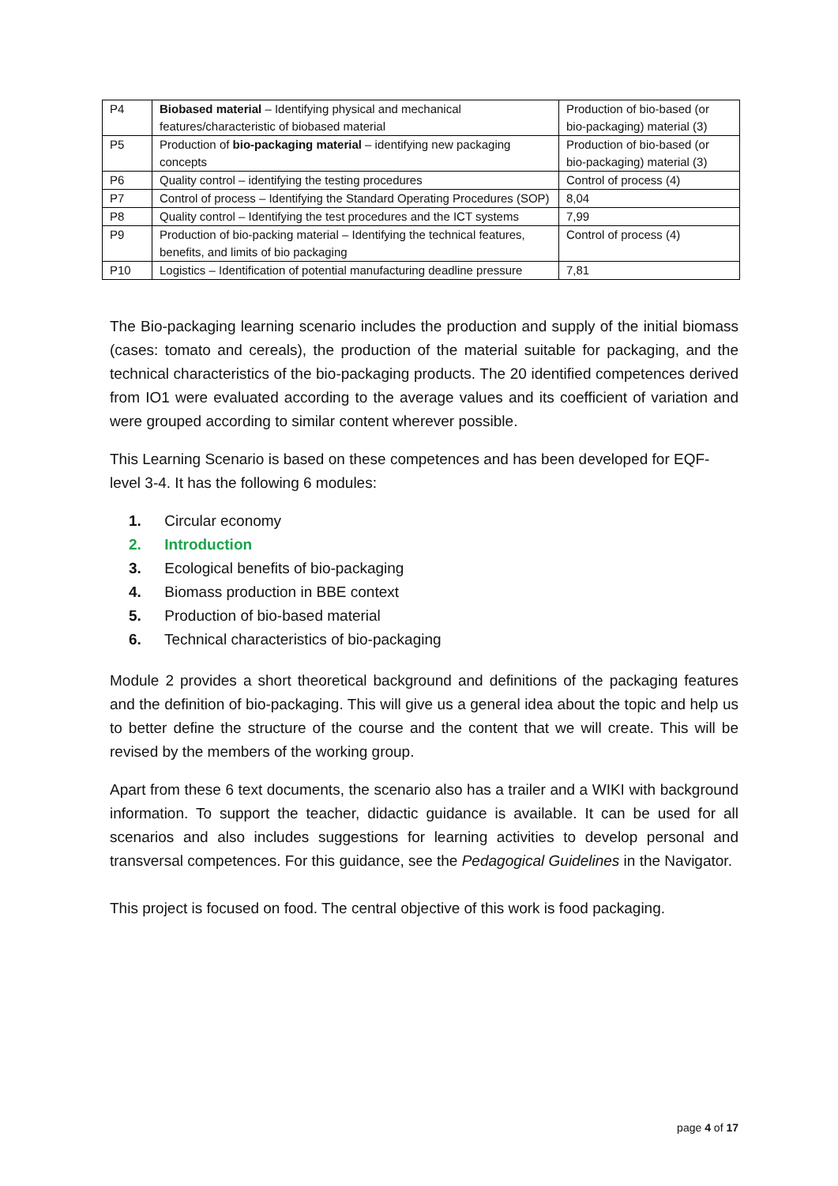| P4 | Biobased material – Identifying physical and mechanical features/characteristic of biobased material | Production of bio-based (or bio-packaging) material (3) |
| P5 | Production of bio-packaging material – identifying new packaging concepts | Production of bio-based (or bio-packaging) material (3) |
| P6 | Quality control – identifying the testing procedures | Control of process (4) |
| P7 | Control of process – Identifying the Standard Operating Procedures (SOP) | 8,04 |
| P8 | Quality control – Identifying the test procedures and the ICT systems | 7,99 |
| P9 | Production of bio-packing material – Identifying the technical features, benefits, and limits of bio packaging | Control of process (4) |
| P10 | Logistics – Identification of potential manufacturing deadline pressure | 7,81 |
The Bio-packaging learning scenario includes the production and supply of the initial biomass (cases: tomato and cereals), the production of the material suitable for packaging, and the technical characteristics of the bio-packaging products. The 20 identified competences derived from IO1 were evaluated according to the average values and its coefficient of variation and were grouped according to similar content wherever possible.
This Learning Scenario is based on these competences and has been developed for EQF-level 3-4. It has the following 6 modules:
1. Circular economy
2. Introduction
3. Ecological benefits of bio-packaging
4. Biomass production in BBE context
5. Production of bio-based material
6. Technical characteristics of bio-packaging
Module 2 provides a short theoretical background and definitions of the packaging features and the definition of bio-packaging. This will give us a general idea about the topic and help us to better define the structure of the course and the content that we will create. This will be revised by the members of the working group.
Apart from these 6 text documents, the scenario also has a trailer and a WIKI with background information. To support the teacher, didactic guidance is available. It can be used for all scenarios and also includes suggestions for learning activities to develop personal and transversal competences. For this guidance, see the Pedagogical Guidelines in the Navigator.
This project is focused on food. The central objective of this work is food packaging.
page 4 of 17